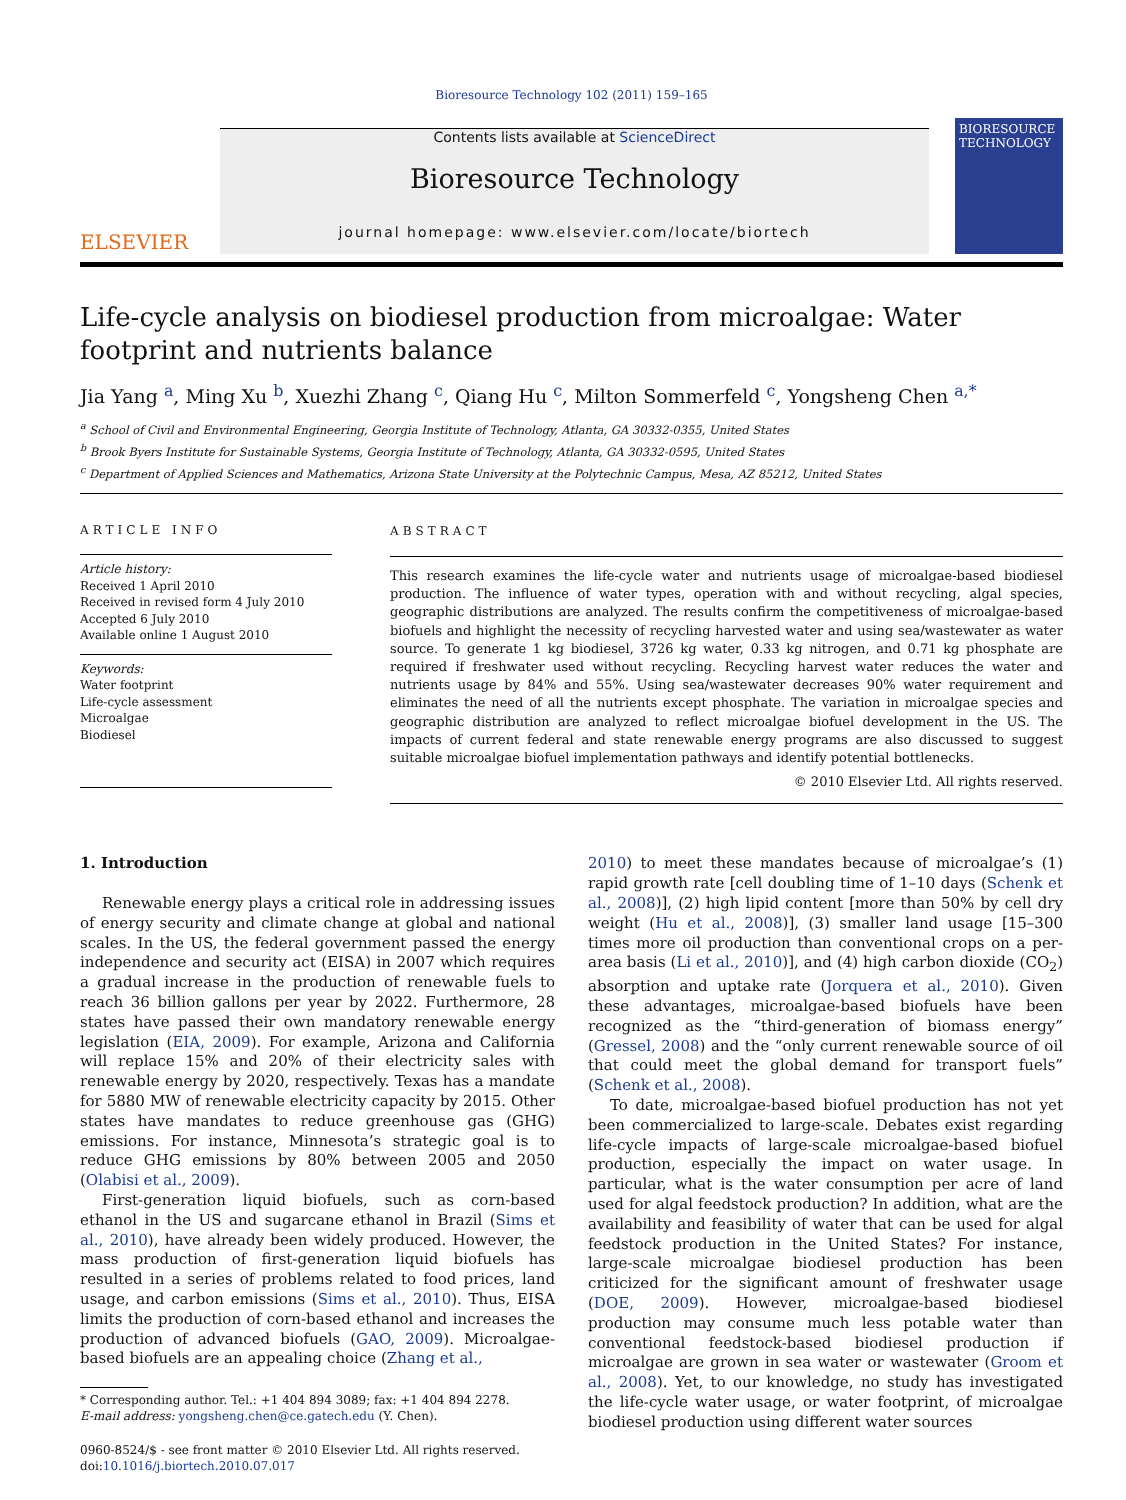Bioresource Technology 102 (2011) 159–165
ELSEVIER
Contents lists available at ScienceDirect
Bioresource Technology
journal homepage: www.elsevier.com/locate/biortech
BIORESOURCE TECHNOLOGY
Life-cycle analysis on biodiesel production from microalgae: Water footprint and nutrients balance
Jia Yang <sup>a</sup>, Ming Xu <sup>b</sup>, Xuezhi Zhang <sup>c</sup>, Qiang Hu <sup>c</sup>, Milton Sommerfeld <sup>c</sup>, Yongsheng Chen <sup>a,*</sup>
<sup>a</sup> School of Civil and Environmental Engineering, Georgia Institute of Technology, Atlanta, GA 30332-0355, United States
<sup>b</sup> Brook Byers Institute for Sustainable Systems, Georgia Institute of Technology, Atlanta, GA 30332-0595, United States
<sup>c</sup> Department of Applied Sciences and Mathematics, Arizona State University at the Polytechnic Campus, Mesa, AZ 85212, United States
ARTICLE INFO
Article history:
Received 1 April 2010
Received in revised form 4 July 2010
Accepted 6 July 2010
Available online 1 August 2010
Keywords:
Water footprint
Life-cycle assessment
Microalgae
Biodiesel
ABSTRACT
This research examines the life-cycle water and nutrients usage of microalgae-based biodiesel production. The influence of water types, operation with and without recycling, algal species, geographic distributions are analyzed. The results confirm the competitiveness of microalgae-based biofuels and highlight the necessity of recycling harvested water and using sea/wastewater as water source. To generate 1 kg biodiesel, 3726 kg water, 0.33 kg nitrogen, and 0.71 kg phosphate are required if freshwater used without recycling. Recycling harvest water reduces the water and nutrients usage by 84% and 55%. Using sea/wastewater decreases 90% water requirement and eliminates the need of all the nutrients except phosphate. The variation in microalgae species and geographic distribution are analyzed to reflect microalgae biofuel development in the US. The impacts of current federal and state renewable energy programs are also discussed to suggest suitable microalgae biofuel implementation pathways and identify potential bottlenecks.
© 2010 Elsevier Ltd. All rights reserved.
1. Introduction
Renewable energy plays a critical role in addressing issues of energy security and climate change at global and national scales. In the US, the federal government passed the energy independence and security act (EISA) in 2007 which requires a gradual increase in the production of renewable fuels to reach 36 billion gallons per year by 2022. Furthermore, 28 states have passed their own mandatory renewable energy legislation (EIA, 2009). For example, Arizona and California will replace 15% and 20% of their electricity sales with renewable energy by 2020, respectively. Texas has a mandate for 5880 MW of renewable electricity capacity by 2015. Other states have mandates to reduce greenhouse gas (GHG) emissions. For instance, Minnesota’s strategic goal is to reduce GHG emissions by 80% between 2005 and 2050 (Olabisi et al., 2009).
First-generation liquid biofuels, such as corn-based ethanol in the US and sugarcane ethanol in Brazil (Sims et al., 2010), have already been widely produced. However, the mass production of first-generation liquid biofuels has resulted in a series of problems related to food prices, land usage, and carbon emissions (Sims et al., 2010). Thus, EISA limits the production of corn-based ethanol and increases the production of advanced biofuels (GAO, 2009). Microalgae-based biofuels are an appealing choice (Zhang et al.,
* Corresponding author. Tel.: +1 404 894 3089; fax: +1 404 894 2278.
E-mail address: yongsheng.chen@ce.gatech.edu (Y. Chen).
0960-8524/$ - see front matter © 2010 Elsevier Ltd. All rights reserved.
doi:10.1016/j.biortech.2010.07.017
2010) to meet these mandates because of microalgae’s (1) rapid growth rate [cell doubling time of 1–10 days (Schenk et al., 2008)], (2) high lipid content [more than 50% by cell dry weight (Hu et al., 2008)], (3) smaller land usage [15–300 times more oil production than conventional crops on a per-area basis (Li et al., 2010)], and (4) high carbon dioxide (CO<sub>2</sub>) absorption and uptake rate (Jorquera et al., 2010). Given these advantages, microalgae-based biofuels have been recognized as the “third-generation of biomass energy” (Gressel, 2008) and the “only current renewable source of oil that could meet the global demand for transport fuels” (Schenk et al., 2008).
To date, microalgae-based biofuel production has not yet been commercialized to large-scale. Debates exist regarding life-cycle impacts of large-scale microalgae-based biofuel production, especially the impact on water usage. In particular, what is the water consumption per acre of land used for algal feedstock production? In addition, what are the availability and feasibility of water that can be used for algal feedstock production in the United States? For instance, large-scale microalgae biodiesel production has been criticized for the significant amount of freshwater usage (DOE, 2009). However, microalgae-based biodiesel production may consume much less potable water than conventional feedstock-based biodiesel production if microalgae are grown in sea water or wastewater (Groom et al., 2008). Yet, to our knowledge, no study has investigated the life-cycle water usage, or water footprint, of microalgae biodiesel production using different water sources